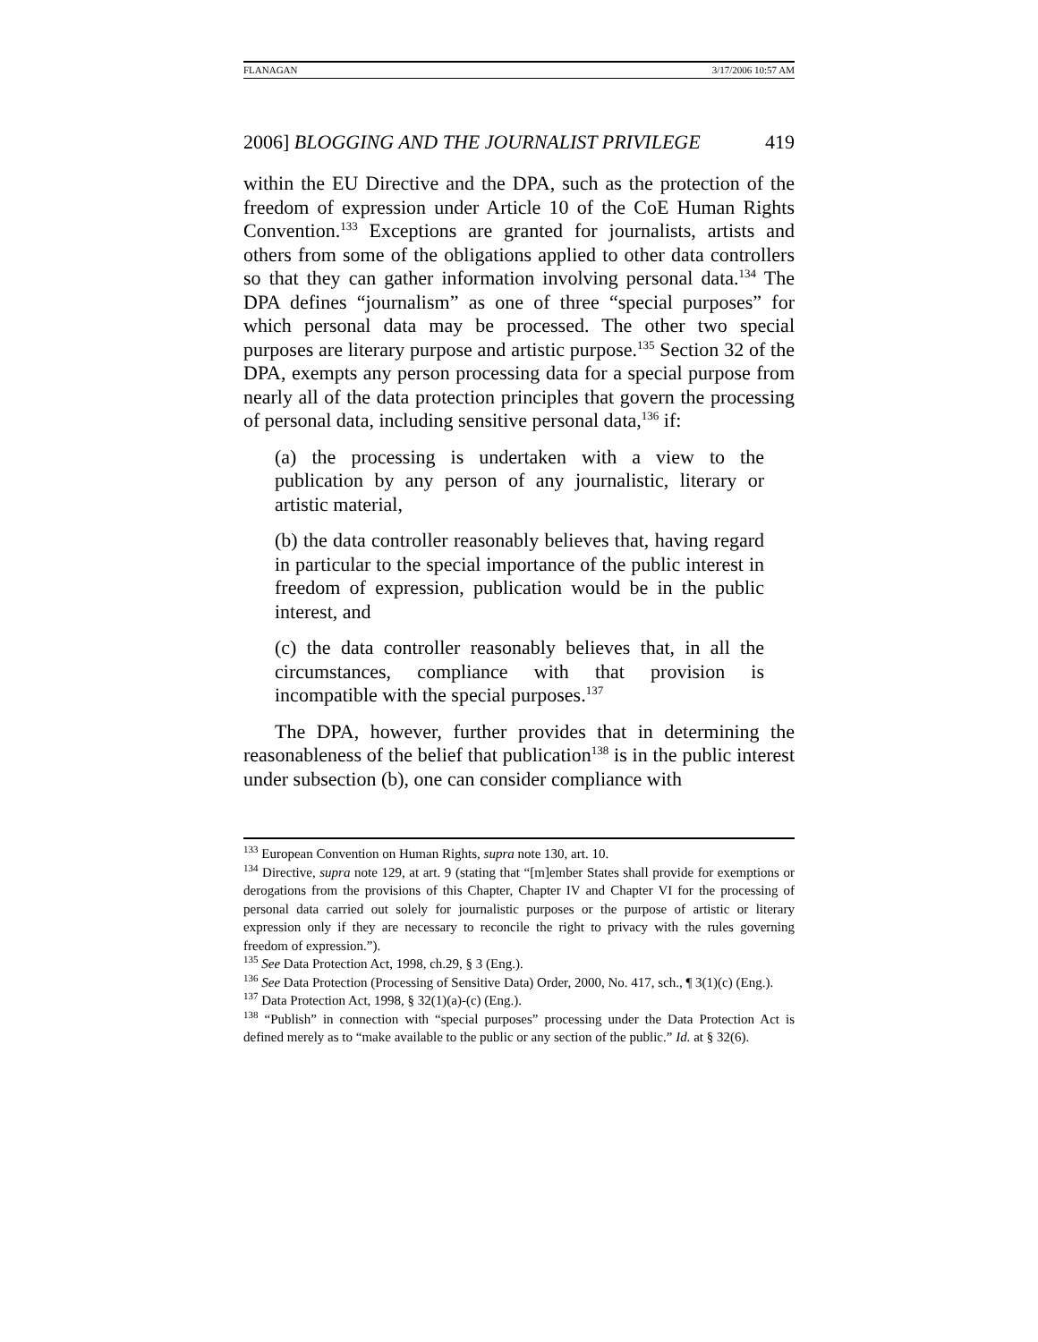FLANAGAN 3/17/2006 10:57 AM
2006] BLOGGING AND THE JOURNALIST PRIVILEGE 419
within the EU Directive and the DPA, such as the protection of the freedom of expression under Article 10 of the CoE Human Rights Convention.<sup>133</sup> Exceptions are granted for journalists, artists and others from some of the obligations applied to other data controllers so that they can gather information involving personal data.<sup>134</sup> The DPA defines “journalism” as one of three “special purposes” for which personal data may be processed. The other two special purposes are literary purpose and artistic purpose.<sup>135</sup> Section 32 of the DPA, exempts any person processing data for a special purpose from nearly all of the data protection principles that govern the processing of personal data, including sensitive personal data,<sup>136</sup> if:
(a) the processing is undertaken with a view to the publication by any person of any journalistic, literary or artistic material,
(b) the data controller reasonably believes that, having regard in particular to the special importance of the public interest in freedom of expression, publication would be in the public interest, and
(c) the data controller reasonably believes that, in all the circumstances, compliance with that provision is incompatible with the special purposes.<sup>137</sup>
The DPA, however, further provides that in determining the reasonableness of the belief that publication<sup>138</sup> is in the public interest under subsection (b), one can consider compliance with
<sup>133</sup> European Convention on Human Rights, supra note 130, art. 10.
<sup>134</sup> Directive, supra note 129, at art. 9 (stating that “[m]ember States shall provide for exemptions or derogations from the provisions of this Chapter, Chapter IV and Chapter VI for the processing of personal data carried out solely for journalistic purposes or the purpose of artistic or literary expression only if they are necessary to reconcile the right to privacy with the rules governing freedom of expression.”).
<sup>135</sup> See Data Protection Act, 1998, ch.29, § 3 (Eng.).
<sup>136</sup> See Data Protection (Processing of Sensitive Data) Order, 2000, No. 417, sch., ¶ 3(1)(c) (Eng.).
<sup>137</sup> Data Protection Act, 1998, § 32(1)(a)-(c) (Eng.).
<sup>138</sup> “Publish” in connection with “special purposes” processing under the Data Protection Act is defined merely as to “make available to the public or any section of the public.” Id. at § 32(6).